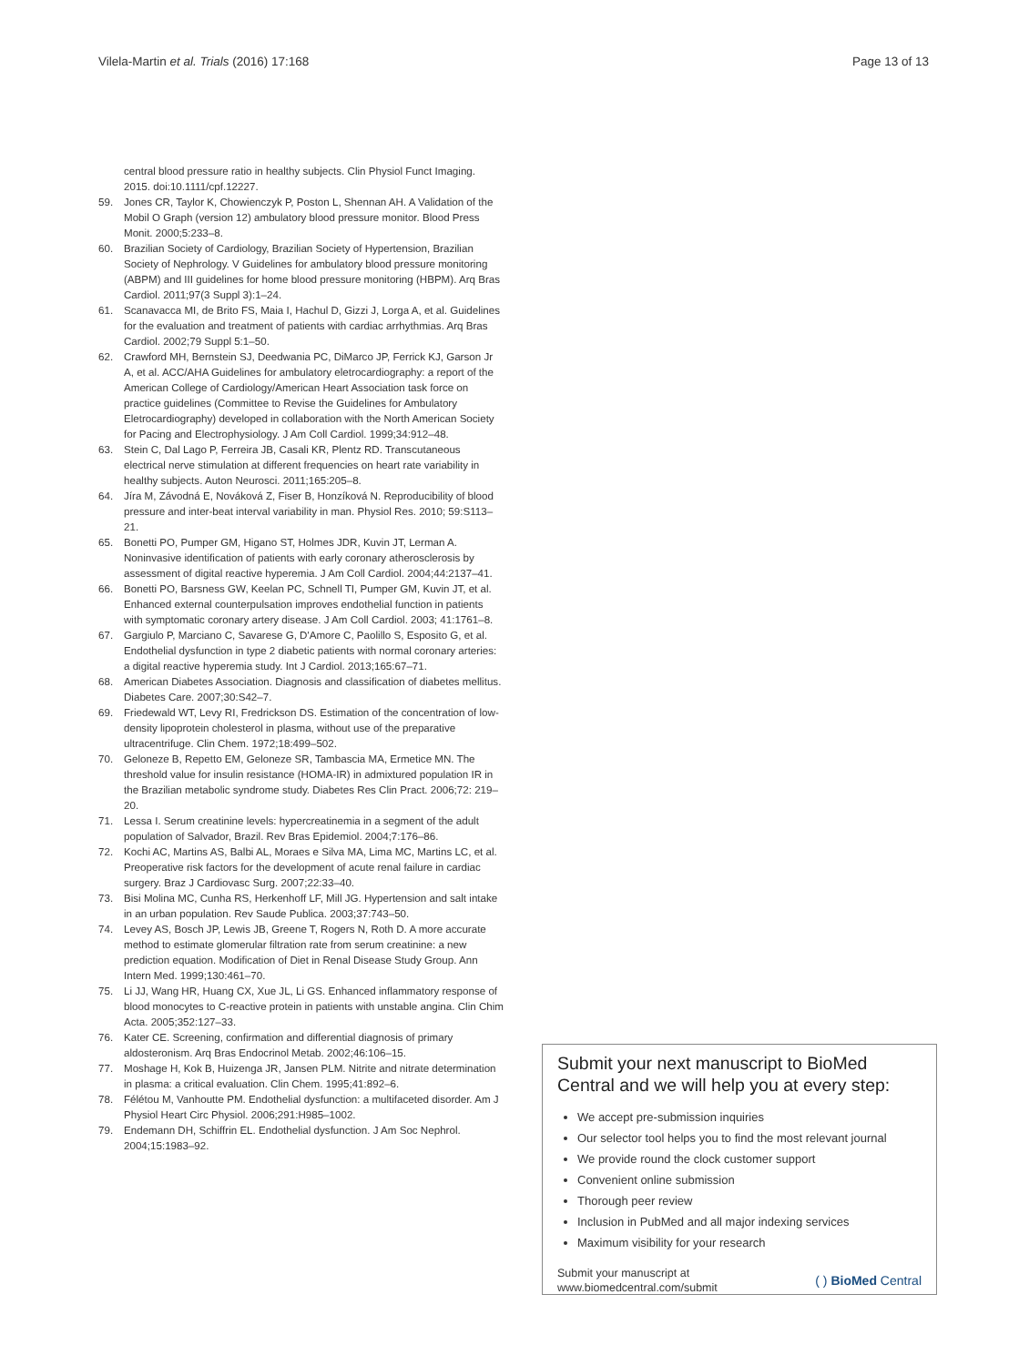Vilela-Martin et al. Trials (2016) 17:168 Page 13 of 13
central blood pressure ratio in healthy subjects. Clin Physiol Funct Imaging. 2015. doi:10.1111/cpf.12227.
59. Jones CR, Taylor K, Chowienczyk P, Poston L, Shennan AH. A Validation of the Mobil O Graph (version 12) ambulatory blood pressure monitor. Blood Press Monit. 2000;5:233–8.
60. Brazilian Society of Cardiology, Brazilian Society of Hypertension, Brazilian Society of Nephrology. V Guidelines for ambulatory blood pressure monitoring (ABPM) and III guidelines for home blood pressure monitoring (HBPM). Arq Bras Cardiol. 2011;97(3 Suppl 3):1–24.
61. Scanavacca MI, de Brito FS, Maia I, Hachul D, Gizzi J, Lorga A, et al. Guidelines for the evaluation and treatment of patients with cardiac arrhythmias. Arq Bras Cardiol. 2002;79 Suppl 5:1–50.
62. Crawford MH, Bernstein SJ, Deedwania PC, DiMarco JP, Ferrick KJ, Garson Jr A, et al. ACC/AHA Guidelines for ambulatory eletrocardiography: a report of the American College of Cardiology/American Heart Association task force on practice guidelines (Committee to Revise the Guidelines for Ambulatory Eletrocardiography) developed in collaboration with the North American Society for Pacing and Electrophysiology. J Am Coll Cardiol. 1999;34:912–48.
63. Stein C, Dal Lago P, Ferreira JB, Casali KR, Plentz RD. Transcutaneous electrical nerve stimulation at different frequencies on heart rate variability in healthy subjects. Auton Neurosci. 2011;165:205–8.
64. Jíra M, Závodná E, Nováková Z, Fiser B, Honzíková N. Reproducibility of blood pressure and inter-beat interval variability in man. Physiol Res. 2010; 59:S113–21.
65. Bonetti PO, Pumper GM, Higano ST, Holmes JDR, Kuvin JT, Lerman A. Noninvasive identification of patients with early coronary atherosclerosis by assessment of digital reactive hyperemia. J Am Coll Cardiol. 2004;44:2137–41.
66. Bonetti PO, Barsness GW, Keelan PC, Schnell TI, Pumper GM, Kuvin JT, et al. Enhanced external counterpulsation improves endothelial function in patients with symptomatic coronary artery disease. J Am Coll Cardiol. 2003; 41:1761–8.
67. Gargiulo P, Marciano C, Savarese G, D'Amore C, Paolillo S, Esposito G, et al. Endothelial dysfunction in type 2 diabetic patients with normal coronary arteries: a digital reactive hyperemia study. Int J Cardiol. 2013;165:67–71.
68. American Diabetes Association. Diagnosis and classification of diabetes mellitus. Diabetes Care. 2007;30:S42–7.
69. Friedewald WT, Levy RI, Fredrickson DS. Estimation of the concentration of low-density lipoprotein cholesterol in plasma, without use of the preparative ultracentrifuge. Clin Chem. 1972;18:499–502.
70. Geloneze B, Repetto EM, Geloneze SR, Tambascia MA, Ermetice MN. The threshold value for insulin resistance (HOMA-IR) in admixtured population IR in the Brazilian metabolic syndrome study. Diabetes Res Clin Pract. 2006;72: 219–20.
71. Lessa I. Serum creatinine levels: hypercreatinemia in a segment of the adult population of Salvador, Brazil. Rev Bras Epidemiol. 2004;7:176–86.
72. Kochi AC, Martins AS, Balbi AL, Moraes e Silva MA, Lima MC, Martins LC, et al. Preoperative risk factors for the development of acute renal failure in cardiac surgery. Braz J Cardiovasc Surg. 2007;22:33–40.
73. Bisi Molina MC, Cunha RS, Herkenhoff LF, Mill JG. Hypertension and salt intake in an urban population. Rev Saude Publica. 2003;37:743–50.
74. Levey AS, Bosch JP, Lewis JB, Greene T, Rogers N, Roth D. A more accurate method to estimate glomerular filtration rate from serum creatinine: a new prediction equation. Modification of Diet in Renal Disease Study Group. Ann Intern Med. 1999;130:461–70.
75. Li JJ, Wang HR, Huang CX, Xue JL, Li GS. Enhanced inflammatory response of blood monocytes to C-reactive protein in patients with unstable angina. Clin Chim Acta. 2005;352:127–33.
76. Kater CE. Screening, confirmation and differential diagnosis of primary aldosteronism. Arq Bras Endocrinol Metab. 2002;46:106–15.
77. Moshage H, Kok B, Huizenga JR, Jansen PLM. Nitrite and nitrate determination in plasma: a critical evaluation. Clin Chem. 1995;41:892–6.
78. Félétou M, Vanhoutte PM. Endothelial dysfunction: a multifaceted disorder. Am J Physiol Heart Circ Physiol. 2006;291:H985–1002.
79. Endemann DH, Schiffrin EL. Endothelial dysfunction. J Am Soc Nephrol. 2004;15:1983–92.
Submit your next manuscript to BioMed Central and we will help you at every step:
We accept pre-submission inquiries
Our selector tool helps you to find the most relevant journal
We provide round the clock customer support
Convenient online submission
Thorough peer review
Inclusion in PubMed and all major indexing services
Maximum visibility for your research
Submit your manuscript at
www.biomedcentral.com/submit ( ) BioMed Central